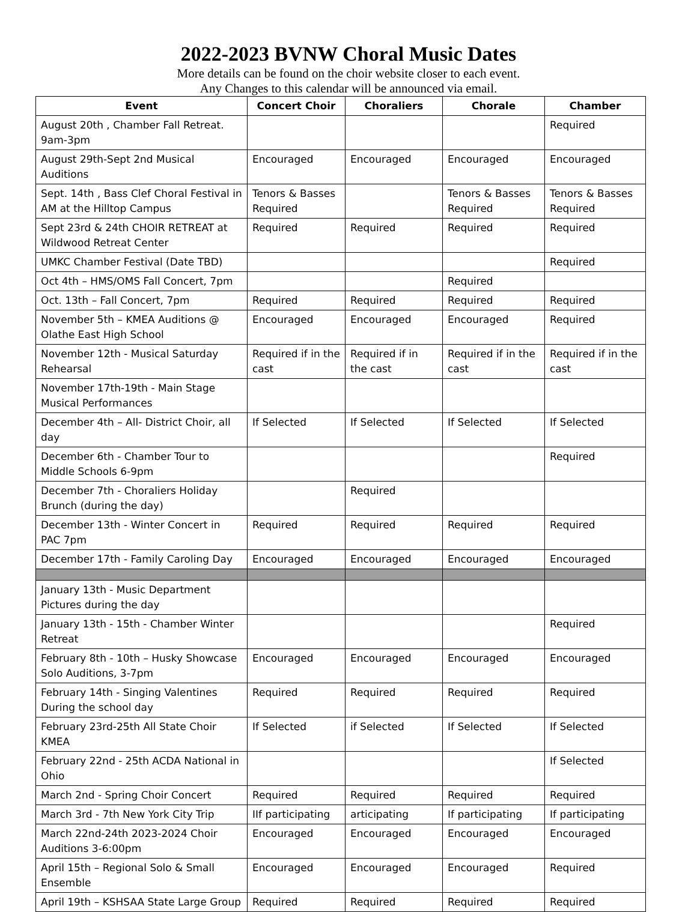2022-2023 BVNW Choral Music Dates
More details can be found on the choir website closer to each event.
Any Changes to this calendar will be announced via email.
| Event | Concert Choir | Choraliers | Chorale | Chamber |
| --- | --- | --- | --- | --- |
| August 20th , Chamber Fall Retreat. 9am-3pm | | | | Required |
| August 29th-Sept 2nd Musical Auditions | Encouraged | Encouraged | Encouraged | Encouraged |
| Sept. 14th , Bass Clef Choral Festival in AM at the Hilltop Campus | Tenors & Basses Required | | Tenors & Basses Required | Tenors & Basses Required |
| Sept 23rd & 24th CHOIR RETREAT at Wildwood Retreat Center | Required | Required | Required | Required |
| UMKC Chamber Festival (Date TBD) | | | | Required |
| Oct 4th – HMS/OMS Fall Concert, 7pm | | | Required | |
| Oct. 13th – Fall Concert, 7pm | Required | Required | Required | Required |
| November 5th – KMEA Auditions @ Olathe East High School | Encouraged | Encouraged | Encouraged | Required |
| November 12th - Musical Saturday Rehearsal | Required if in the cast | Required if in the cast | Required if in the cast | Required if in the cast |
| November 17th-19th - Main Stage Musical Performances | | | | |
| December 4th – All- District Choir, all day | If Selected | If Selected | If Selected | If Selected |
| December 6th - Chamber Tour to Middle Schools 6-9pm | | | | Required |
| December 7th - Choraliers Holiday Brunch (during the day) | | Required | | |
| December 13th - Winter Concert in PAC 7pm | Required | Required | Required | Required |
| December 17th - Family Caroling Day | Encouraged | Encouraged | Encouraged | Encouraged |
| January 13th - Music Department Pictures during the day | | | | |
| January 13th - 15th - Chamber Winter Retreat | | | | Required |
| February 8th - 10th – Husky Showcase Solo Auditions, 3-7pm | Encouraged | Encouraged | Encouraged | Encouraged |
| February 14th - Singing Valentines During the school day | Required | Required | Required | Required |
| February 23rd-25th All State Choir KMEA | If Selected | if Selected | If Selected | If Selected |
| February 22nd - 25th ACDA National in Ohio | | | | If Selected |
| March 2nd - Spring Choir Concert | Required | Required | Required | Required |
| March 3rd - 7th New York City Trip | IIf participating | articipating | If participating | If participating |
| March 22nd-24th 2023-2024 Choir Auditions 3-6:00pm | Encouraged | Encouraged | Encouraged | Encouraged |
| April 15th – Regional Solo & Small Ensemble | Encouraged | Encouraged | Encouraged | Required |
| April 19th – KSHSAA State Large Group | Required | Required | Required | Required |